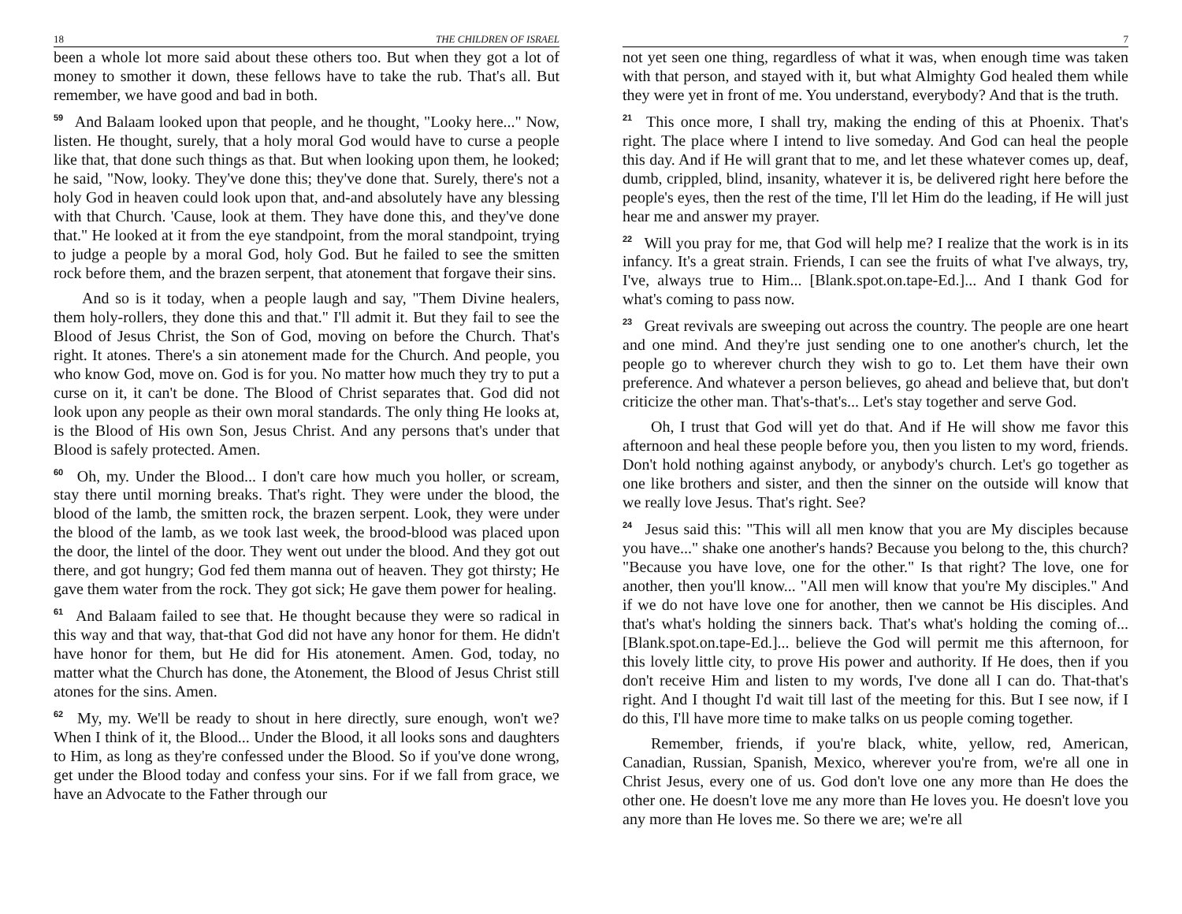18 THE CHILDREN OF ISRAEL
been a whole lot more said about these others too. But when they got a lot of money to smother it down, these fellows have to take the rub. That's all. But remember, we have good and bad in both.
<sup>59</sup> And Balaam looked upon that people, and he thought, "Looky here..." Now, listen. He thought, surely, that a holy moral God would have to curse a people like that, that done such things as that. But when looking upon them, he looked; he said, "Now, looky. They've done this; they've done that. Surely, there's not a holy God in heaven could look upon that, and-and absolutely have any blessing with that Church. 'Cause, look at them. They have done this, and they've done that." He looked at it from the eye standpoint, from the moral standpoint, trying to judge a people by a moral God, holy God. But he failed to see the smitten rock before them, and the brazen serpent, that atonement that forgave their sins.
And so is it today, when a people laugh and say, "Them Divine healers, them holy-rollers, they done this and that." I'll admit it. But they fail to see the Blood of Jesus Christ, the Son of God, moving on before the Church. That's right. It atones. There's a sin atonement made for the Church. And people, you who know God, move on. God is for you. No matter how much they try to put a curse on it, it can't be done. The Blood of Christ separates that. God did not look upon any people as their own moral standards. The only thing He looks at, is the Blood of His own Son, Jesus Christ. And any persons that's under that Blood is safely protected. Amen.
<sup>60</sup> Oh, my. Under the Blood... I don't care how much you holler, or scream, stay there until morning breaks. That's right. They were under the blood, the blood of the lamb, the smitten rock, the brazen serpent. Look, they were under the blood of the lamb, as we took last week, the brood-blood was placed upon the door, the lintel of the door. They went out under the blood. And they got out there, and got hungry; God fed them manna out of heaven. They got thirsty; He gave them water from the rock. They got sick; He gave them power for healing.
<sup>61</sup> And Balaam failed to see that. He thought because they were so radical in this way and that way, that-that God did not have any honor for them. He didn't have honor for them, but He did for His atonement. Amen. God, today, no matter what the Church has done, the Atonement, the Blood of Jesus Christ still atones for the sins. Amen.
<sup>62</sup> My, my. We'll be ready to shout in here directly, sure enough, won't we? When I think of it, the Blood... Under the Blood, it all looks sons and daughters to Him, as long as they're confessed under the Blood. So if you've done wrong, get under the Blood today and confess your sins. For if we fall from grace, we have an Advocate to the Father through our
7
not yet seen one thing, regardless of what it was, when enough time was taken with that person, and stayed with it, but what Almighty God healed them while they were yet in front of me. You understand, everybody? And that is the truth.
<sup>21</sup> This once more, I shall try, making the ending of this at Phoenix. That's right. The place where I intend to live someday. And God can heal the people this day. And if He will grant that to me, and let these whatever comes up, deaf, dumb, crippled, blind, insanity, whatever it is, be delivered right here before the people's eyes, then the rest of the time, I'll let Him do the leading, if He will just hear me and answer my prayer.
<sup>22</sup> Will you pray for me, that God will help me? I realize that the work is in its infancy. It's a great strain. Friends, I can see the fruits of what I've always, try, I've, always true to Him... [Blank.spot.on.tape-Ed.]... And I thank God for what's coming to pass now.
<sup>23</sup> Great revivals are sweeping out across the country. The people are one heart and one mind. And they're just sending one to one another's church, let the people go to wherever church they wish to go to. Let them have their own preference. And whatever a person believes, go ahead and believe that, but don't criticize the other man. That's-that's... Let's stay together and serve God.
Oh, I trust that God will yet do that. And if He will show me favor this afternoon and heal these people before you, then you listen to my word, friends. Don't hold nothing against anybody, or anybody's church. Let's go together as one like brothers and sister, and then the sinner on the outside will know that we really love Jesus. That's right. See?
<sup>24</sup> Jesus said this: "This will all men know that you are My disciples because you have..." shake one another's hands? Because you belong to the, this church? "Because you have love, one for the other." Is that right? The love, one for another, then you'll know... "All men will know that you're My disciples." And if we do not have love one for another, then we cannot be His disciples. And that's what's holding the sinners back. That's what's holding the coming of... [Blank.spot.on.tape-Ed.]... believe the God will permit me this afternoon, for this lovely little city, to prove His power and authority. If He does, then if you don't receive Him and listen to my words, I've done all I can do. That-that's right. And I thought I'd wait till last of the meeting for this. But I see now, if I do this, I'll have more time to make talks on us people coming together.
Remember, friends, if you're black, white, yellow, red, American, Canadian, Russian, Spanish, Mexico, wherever you're from, we're all one in Christ Jesus, every one of us. God don't love one any more than He does the other one. He doesn't love me any more than He loves you. He doesn't love you any more than He loves me. So there we are; we're all